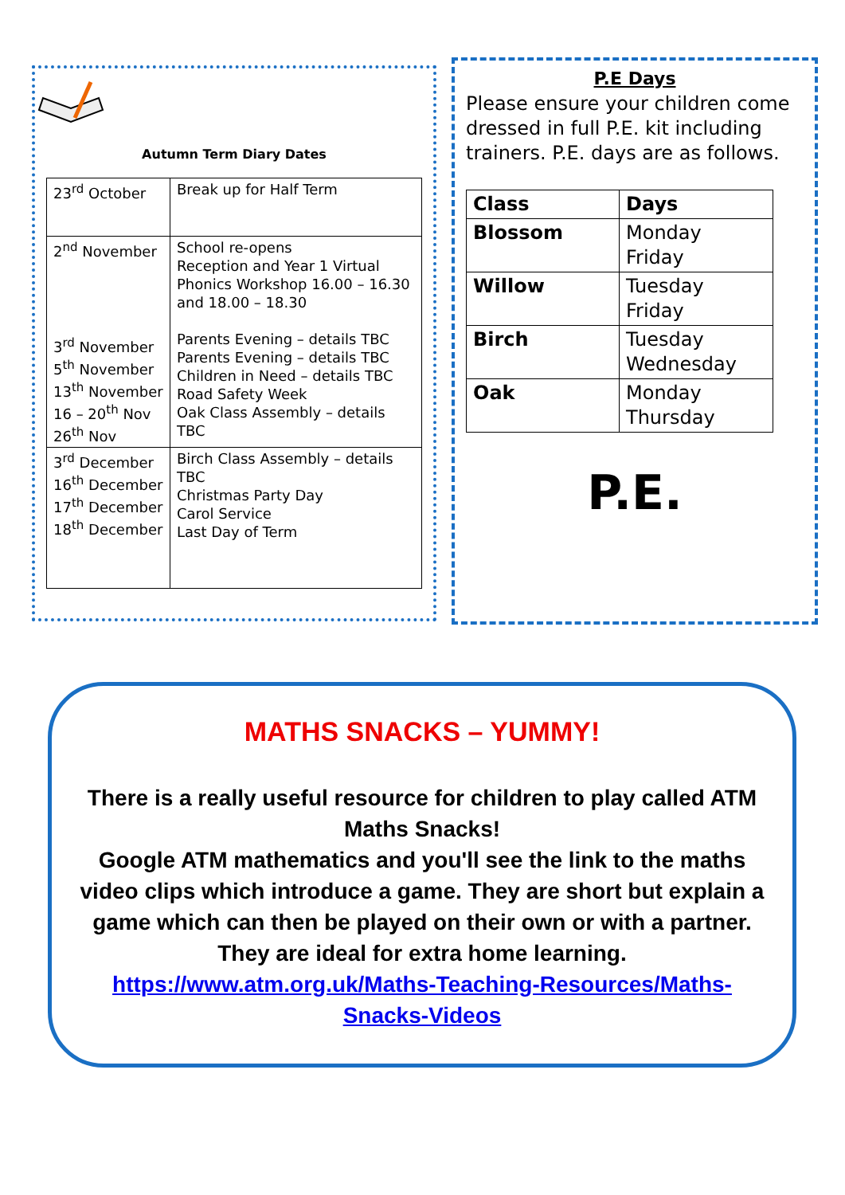Autumn Term Diary Dates
| 23<sup>rd</sup> October | Break up for Half Term |
| 2<sup>nd</sup> November 3<sup>rd</sup> November 5<sup>th</sup> November 13<sup>th</sup> November 16 – 20<sup>th</sup> Nov 26<sup>th</sup> Nov | School re-opens Reception and Year 1 Virtual Phonics Workshop 16.00 – 16.30 and 18.00 – 18.30 Parents Evening – details TBC Parents Evening – details TBC Children in Need – details TBC Road Safety Week Oak Class Assembly – details TBC |
| 3<sup>rd</sup> December 16<sup>th</sup> December 17<sup>th</sup> December 18<sup>th</sup> December | Birch Class Assembly – details TBC Christmas Party Day Carol Service Last Day of Term |
P.E Days
Please ensure your children come dressed in full P.E. kit including trainers. P.E. days are as follows.
| Class | Days |
| --- | --- |
| Blossom | Monday Friday |
| Willow | Tuesday Friday |
| Birch | Tuesday Wednesday |
| Oak | Monday Thursday |
P.E.
MATHS SNACKS – YUMMY!
There is a really useful resource for children to play called ATM Maths Snacks!
Google ATM mathematics and you'll see the link to the maths video clips which introduce a game. They are short but explain a game which can then be played on their own or with a partner. They are ideal for extra home learning.
https://www.atm.org.uk/Maths-Teaching-Resources/Maths-Snacks-Videos